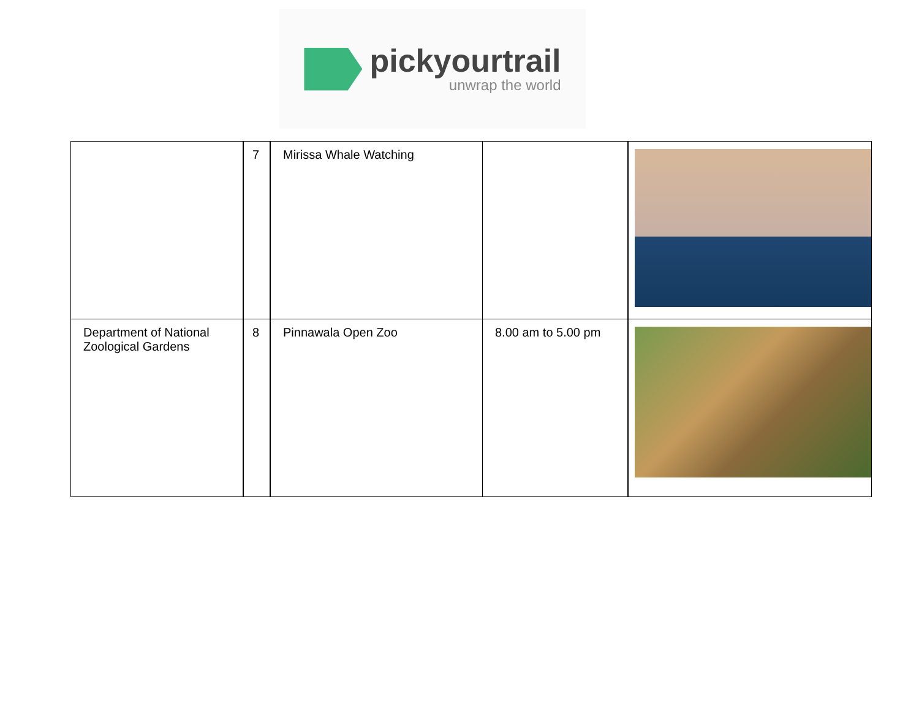pickyourtrail
unwrap the world
| | 7 | Mirissa Whale Watching | | |
| Department of National Zoological Gardens | 8 | Pinnawala Open Zoo | 8.00 am to 5.00 pm | |